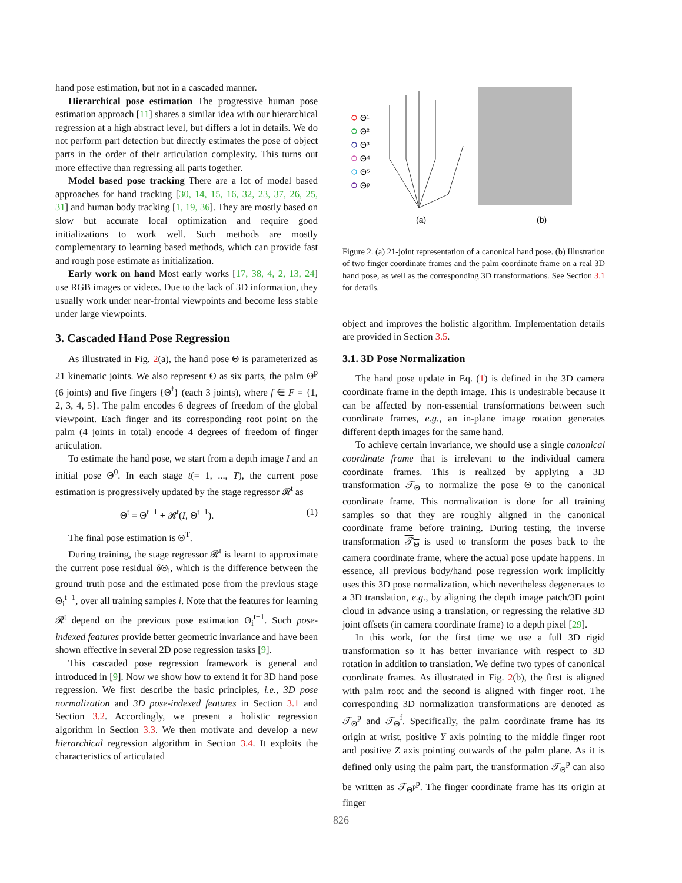hand pose estimation, but not in a cascaded manner.
Hierarchical pose estimation The progressive human pose estimation approach [11] shares a similar idea with our hierarchical regression at a high abstract level, but differs a lot in details. We do not perform part detection but directly estimates the pose of object parts in the order of their articulation complexity. This turns out more effective than regressing all parts together.
Model based pose tracking There are a lot of model based approaches for hand tracking [30, 14, 15, 16, 32, 23, 37, 26, 25, 31] and human body tracking [1, 19, 36]. They are mostly based on slow but accurate local optimization and require good initializations to work well. Such methods are mostly complementary to learning based methods, which can provide fast and rough pose estimate as initialization.
Early work on hand Most early works [17, 38, 4, 2, 13, 24] use RGB images or videos. Due to the lack of 3D information, they usually work under near-frontal viewpoints and become less stable under large viewpoints.
3. Cascaded Hand Pose Regression
As illustrated in Fig. 2(a), the hand pose Θ is parameterized as 21 kinematic joints. We also represent Θ as six parts, the palm Θ<sup>p</sup> (6 joints) and five fingers {Θ<sup>f</sup>} (each 3 joints), where f ∈ F = {1, 2, 3, 4, 5}. The palm encodes 6 degrees of freedom of the global viewpoint. Each finger and its corresponding root point on the palm (4 joints in total) encode 4 degrees of freedom of finger articulation.
To estimate the hand pose, we start from a depth image I and an initial pose Θ<sup>0</sup>. In each stage t(= 1, ..., T), the current pose estimation is progressively updated by the stage regressor 𝓡<sup>t</sup> as
Θ<sup>t</sup> = Θ<sup>t−1</sup> + 𝓡<sup>t</sup>(I, Θ<sup>t−1</sup>). (1)
The final pose estimation is Θ<sup>T</sup>.
During training, the stage regressor 𝓡<sup>t</sup> is learnt to approximate the current pose residual δΘ<sub>i</sub>, which is the difference between the ground truth pose and the estimated pose from the previous stage Θ<sub>i</sub><sup>t−1</sup>, over all training samples i. Note that the features for learning 𝓡<sup>t</sup> depend on the previous pose estimation Θ<sub>i</sub><sup>t−1</sup>. Such pose-indexed features provide better geometric invariance and have been shown effective in several 2D pose regression tasks [9].
This cascaded pose regression framework is general and introduced in [9]. Now we show how to extend it for 3D hand pose regression. We first describe the basic principles, i.e., 3D pose normalization and 3D pose-indexed features in Section 3.1 and Section 3.2. Accordingly, we present a holistic regression algorithm in Section 3.3. We then motivate and develop a new hierarchical regression algorithm in Section 3.4. It exploits the characteristics of articulated
Θ¹
Θ²
Θ³
Θ⁴
Θ⁵
Θᵖ
(a)
(b)
Figure 2. (a) 21-joint representation of a canonical hand pose. (b) Illustration of two finger coordinate frames and the palm coordinate frame on a real 3D hand pose, as well as the corresponding 3D transformations. See Section 3.1 for details.
object and improves the holistic algorithm. Implementation details are provided in Section 3.5.
3.1. 3D Pose Normalization
The hand pose update in Eq. (1) is defined in the 3D camera coordinate frame in the depth image. This is undesirable because it can be affected by non-essential transformations between such coordinate frames, e.g., an in-plane image rotation generates different depth images for the same hand.
To achieve certain invariance, we should use a single canonical coordinate frame that is irrelevant to the individual camera coordinate frames. This is realized by applying a 3D transformation 𝒯<sub>Θ</sub> to normalize the pose Θ to the canonical coordinate frame. This normalization is done for all training samples so that they are roughly aligned in the canonical coordinate frame before training. During testing, the inverse transformation 𝒯<sub>Θ</sub> is used to transform the poses back to the camera coordinate frame, where the actual pose update happens. In essence, all previous body/hand pose regression work implicitly uses this 3D pose normalization, which nevertheless degenerates to a 3D translation, e.g., by aligning the depth image patch/3D point cloud in advance using a translation, or regressing the relative 3D joint offsets (in camera coordinate frame) to a depth pixel [29].
In this work, for the first time we use a full 3D rigid transformation so it has better invariance with respect to 3D rotation in addition to translation. We define two types of canonical coordinate frames. As illustrated in Fig. 2(b), the first is aligned with palm root and the second is aligned with finger root. The corresponding 3D normalization transformations are denoted as 𝒯<sub>Θ</sub><sup>p</sup> and 𝒯<sub>Θ</sub><sup>f</sup>. Specifically, the palm coordinate frame has its origin at wrist, positive Y axis pointing to the middle finger root and positive Z axis pointing outwards of the palm plane. As it is defined only using the palm part, the transformation 𝒯<sub>Θ</sub><sup>p</sup> can also be written as 𝒯<sub>Θ<sup>p</sup></sub><sup>p</sup>. The finger coordinate frame has its origin at finger
826